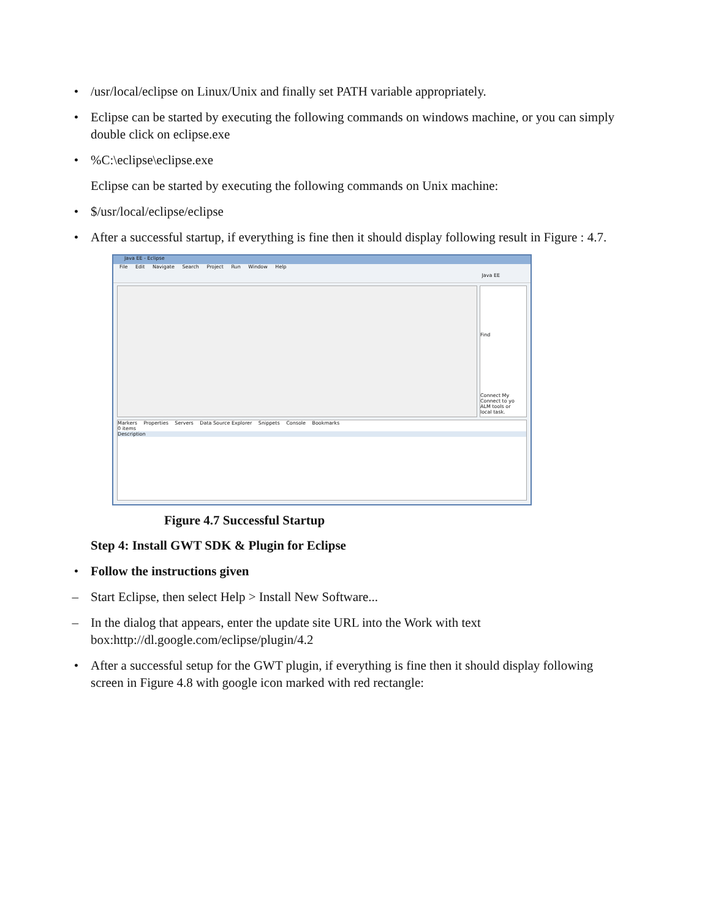• /usr/local/eclipse on Linux/Unix and finally set PATH variable appropriately.
• Eclipse can be started by executing the following commands on windows machine, or you can simply double click on eclipse.exe
• %C:\eclipse\eclipse.exe
Eclipse can be started by executing the following commands on Unix machine:
• $/usr/local/eclipse/eclipse
• After a successful startup, if everything is fine then it should display following result in Figure : 4.7.
Java EE - Eclipse
File Edit Navigate Search Project Run Window Help
Java EE
Find
Connect My
Connect to yo
ALM tools or
local task.
Markers Properties Servers Data Source Explorer Snippets Console Bookmarks
0 items
Description
Figure 4.7 Successful Startup
Step 4: Install GWT SDK & Plugin for Eclipse
• Follow the instructions given
– Start Eclipse, then select Help > Install New Software...
– In the dialog that appears, enter the update site URL into the Work with text box:http://dl.google.com/eclipse/plugin/4.2
• After a successful setup for the GWT plugin, if everything is fine then it should display following screen in Figure 4.8 with google icon marked with red rectangle: